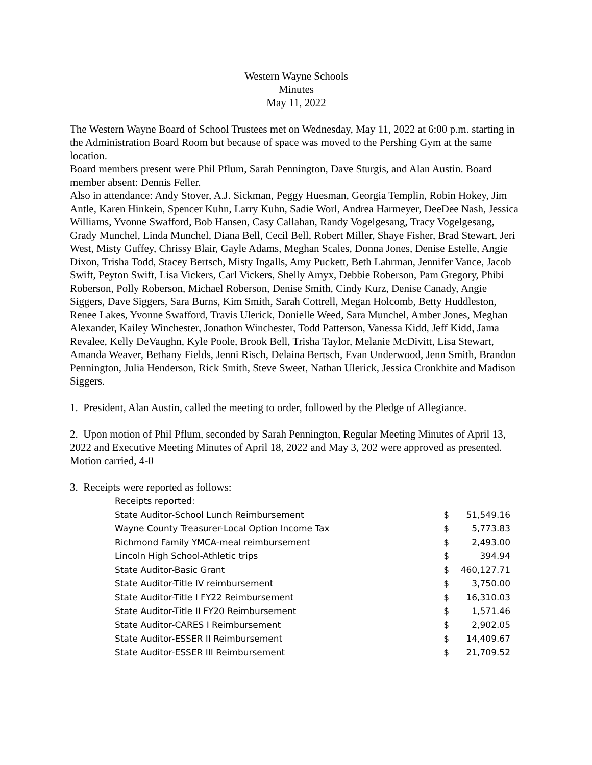Western Wayne Schools
Minutes
May 11, 2022
The Western Wayne Board of School Trustees met on Wednesday, May 11, 2022 at 6:00 p.m. starting in the Administration Board Room but because of space was moved to the Pershing Gym at the same location.
Board members present were Phil Pflum, Sarah Pennington, Dave Sturgis, and Alan Austin. Board member absent: Dennis Feller.
Also in attendance: Andy Stover, A.J. Sickman, Peggy Huesman, Georgia Templin, Robin Hokey, Jim Antle, Karen Hinkein, Spencer Kuhn, Larry Kuhn, Sadie Worl, Andrea Harmeyer, DeeDee Nash, Jessica Williams, Yvonne Swafford, Bob Hansen, Casy Callahan, Randy Vogelgesang, Tracy Vogelgesang, Grady Munchel, Linda Munchel, Diana Bell, Cecil Bell, Robert Miller, Shaye Fisher, Brad Stewart, Jeri West, Misty Guffey, Chrissy Blair, Gayle Adams, Meghan Scales, Donna Jones, Denise Estelle, Angie Dixon, Trisha Todd, Stacey Bertsch, Misty Ingalls, Amy Puckett, Beth Lahrman, Jennifer Vance, Jacob Swift, Peyton Swift, Lisa Vickers, Carl Vickers, Shelly Amyx, Debbie Roberson, Pam Gregory, Phibi Roberson, Polly Roberson, Michael Roberson, Denise Smith, Cindy Kurz, Denise Canady, Angie Siggers, Dave Siggers, Sara Burns, Kim Smith, Sarah Cottrell, Megan Holcomb, Betty Huddleston, Renee Lakes, Yvonne Swafford, Travis Ulerick, Donielle Weed, Sara Munchel, Amber Jones, Meghan Alexander, Kailey Winchester, Jonathon Winchester, Todd Patterson, Vanessa Kidd, Jeff Kidd, Jama Revalee, Kelly DeVaughn, Kyle Poole, Brook Bell, Trisha Taylor, Melanie McDivitt, Lisa Stewart, Amanda Weaver, Bethany Fields, Jenni Risch, Delaina Bertsch, Evan Underwood, Jenn Smith, Brandon Pennington, Julia Henderson, Rick Smith, Steve Sweet, Nathan Ulerick, Jessica Cronkhite and Madison Siggers.
1. President, Alan Austin, called the meeting to order, followed by the Pledge of Allegiance.
2. Upon motion of Phil Pflum, seconded by Sarah Pennington, Regular Meeting Minutes of April 13, 2022 and Executive Meeting Minutes of April 18, 2022 and May 3, 202 were approved as presented.
Motion carried, 4-0
3. Receipts were reported as follows:
| Receipts reported: | | |
| State Auditor-School Lunch Reimbursement | $ | 51,549.16 |
| Wayne County Treasurer-Local Option Income Tax | $ | 5,773.83 |
| Richmond Family YMCA-meal reimbursement | $ | 2,493.00 |
| Lincoln High School-Athletic trips | $ | 394.94 |
| State Auditor-Basic Grant | $ | 460,127.71 |
| State Auditor-Title IV reimbursement | $ | 3,750.00 |
| State Auditor-Title I FY22 Reimbursement | $ | 16,310.03 |
| State Auditor-Title II FY20 Reimbursement | $ | 1,571.46 |
| State Auditor-CARES I Reimbursement | $ | 2,902.05 |
| State Auditor-ESSER II Reimbursement | $ | 14,409.67 |
| State Auditor-ESSER III Reimbursement | $ | 21,709.52 |